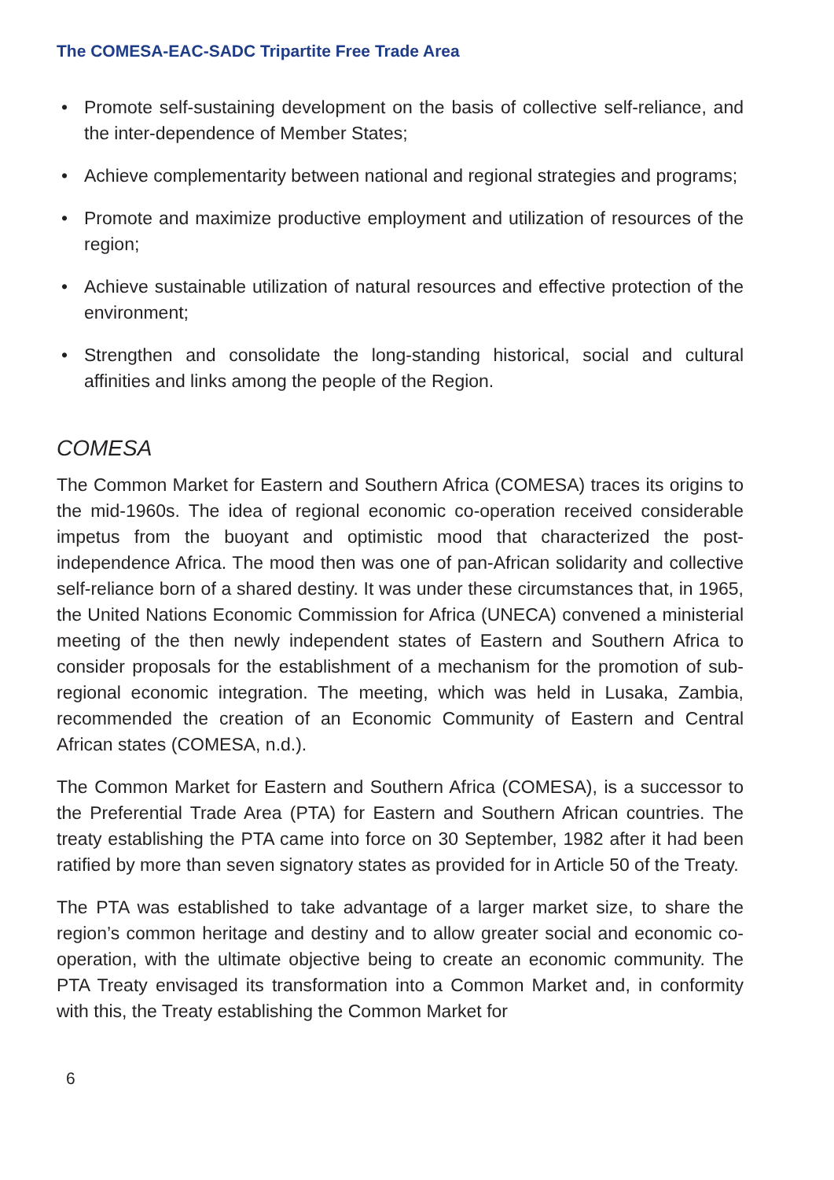The COMESA-EAC-SADC Tripartite Free Trade Area
• Promote self-sustaining development on the basis of collective self-reliance, and the inter-dependence of Member States;
• Achieve complementarity between national and regional strategies and programs;
• Promote and maximize productive employment and utilization of resources of the region;
• Achieve sustainable utilization of natural resources and effective protection of the environment;
• Strengthen and consolidate the long-standing historical, social and cultural affinities and links among the people of the Region.
COMESA
The Common Market for Eastern and Southern Africa (COMESA) traces its origins to the mid-1960s. The idea of regional economic co-operation received considerable impetus from the buoyant and optimistic mood that characterized the post-independence Africa. The mood then was one of pan-African solidarity and collective self-reliance born of a shared destiny. It was under these circumstances that, in 1965, the United Nations Economic Commission for Africa (UNECA) convened a ministerial meeting of the then newly independent states of Eastern and Southern Africa to consider proposals for the establishment of a mechanism for the promotion of sub-regional economic integration. The meeting, which was held in Lusaka, Zambia, recommended the creation of an Economic Community of Eastern and Central African states (COMESA, n.d.).
The Common Market for Eastern and Southern Africa (COMESA), is a successor to the Preferential Trade Area (PTA) for Eastern and Southern African countries. The treaty establishing the PTA came into force on 30 September, 1982 after it had been ratified by more than seven signatory states as provided for in Article 50 of the Treaty.
The PTA was established to take advantage of a larger market size, to share the region’s common heritage and destiny and to allow greater social and economic co-operation, with the ultimate objective being to create an economic community. The PTA Treaty envisaged its transformation into a Common Market and, in conformity with this, the Treaty establishing the Common Market for
6